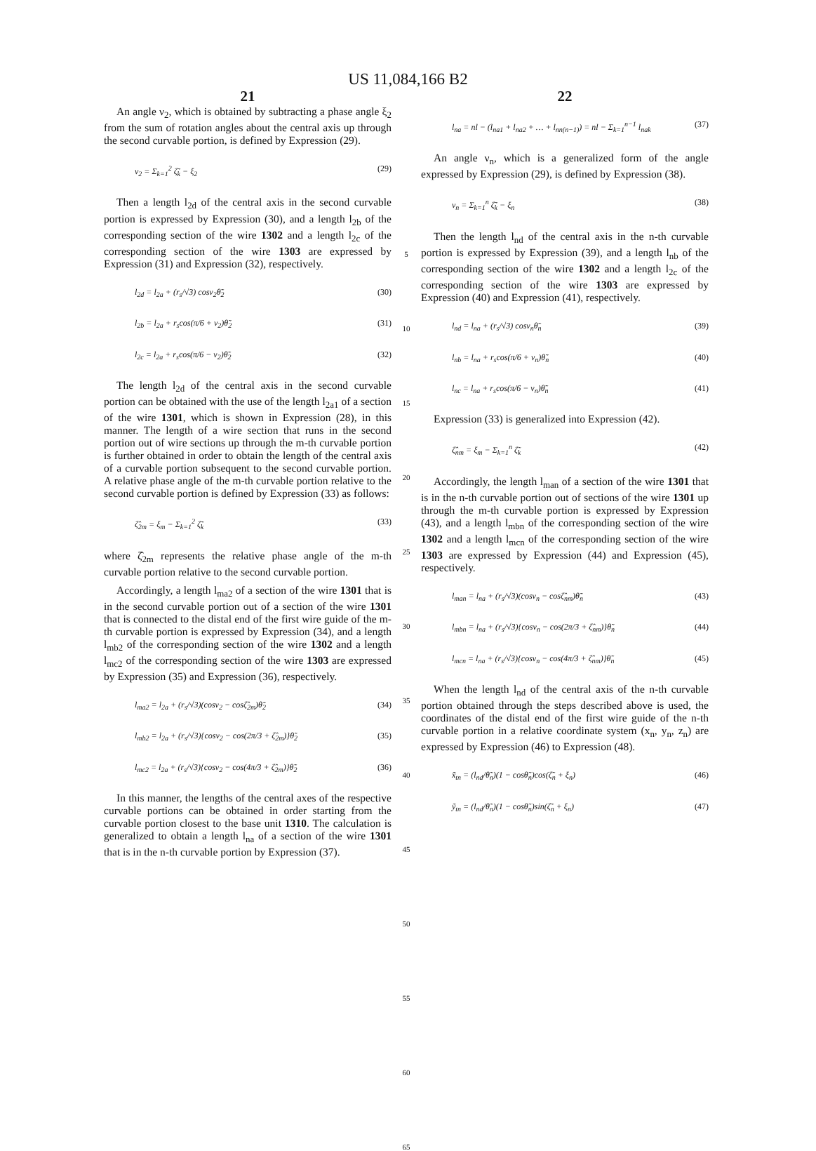US 11,084,166 B2
21
An angle ν<sub>2</sub>, which is obtained by subtracting a phase angle ξ<sub>2</sub> from the sum of rotation angles about the central axis up through the second curvable portion, is defined by Expression (29).
ν<sub>2</sub> = Σ<sub>k=1</sub><sup>2</sup> ζ̃<sub>k</sub> − ξ<sub>2</sub> (29)
Then a length l<sub>2d</sub> of the central axis in the second curvable portion is expressed by Expression (30), and a length l<sub>2b</sub> of the corresponding section of the wire 1302 and a length l<sub>2c</sub> of the corresponding section of the wire 1303 are expressed by Expression (31) and Expression (32), respectively.
l<sub>2d</sub> = l<sub>2a</sub> + (r<sub>s</sub>/√3) cosν<sub>2</sub>θ̃<sub>2</sub> (30)
l<sub>2b</sub> = l<sub>2a</sub> + r<sub>s</sub>cos(π/6 + ν<sub>2</sub>)θ̃<sub>2</sub> (31)
l<sub>2c</sub> = l<sub>2a</sub> + r<sub>s</sub>cos(π/6 − ν<sub>2</sub>)θ̃<sub>2</sub> (32)
The length l<sub>2d</sub> of the central axis in the second curvable portion can be obtained with the use of the length l<sub>2a1</sub> of a section of the wire 1301, which is shown in Expression (28), in this manner. The length of a wire section that runs in the second portion out of wire sections up through the m-th curvable portion is further obtained in order to obtain the length of the central axis of a curvable portion subsequent to the second curvable portion. A relative phase angle of the m-th curvable portion relative to the second curvable portion is defined by Expression (33) as follows:
ζ̂<sub>2m</sub> = ξ<sub>m</sub> − Σ<sub>k=1</sub><sup>2</sup> ζ̃<sub>k</sub> (33)
where ζ̂<sub>2m</sub> represents the relative phase angle of the m-th curvable portion relative to the second curvable portion.
Accordingly, a length l<sub>ma2</sub> of a section of the wire 1301 that is in the second curvable portion out of a section of the wire 1301 that is connected to the distal end of the first wire guide of the m-th curvable portion is expressed by Expression (34), and a length l<sub>mb2</sub> of the corresponding section of the wire 1302 and a length l<sub>mc2</sub> of the corresponding section of the wire 1303 are expressed by Expression (35) and Expression (36), respectively.
l<sub>ma2</sub> = l<sub>2a</sub> + (r<sub>s</sub>/√3)(cosν<sub>2</sub> − cosζ̂<sub>2m</sub>)θ̃<sub>2</sub> (34)
l<sub>mb2</sub> = l<sub>2a</sub> + (r<sub>s</sub>/√3){cosν<sub>2</sub> − cos(2π/3 + ζ̂<sub>2m</sub>)}θ̃<sub>2</sub> (35)
l<sub>mc2</sub> = l<sub>2a</sub> + (r<sub>s</sub>/√3){cosν<sub>2</sub> − cos(4π/3 + ζ̂<sub>2m</sub>)}θ̃<sub>2</sub> (36)
In this manner, the lengths of the central axes of the respective curvable portions can be obtained in order starting from the curvable portion closest to the base unit 1310. The calculation is generalized to obtain a length l<sub>na</sub> of a section of the wire 1301 that is in the n-th curvable portion by Expression (37).
5 10 15 20 25 30 35 40 45 50 55 60 65
22
l<sub>na</sub> = nl − (l<sub>na1</sub> + l<sub>na2</sub> + … + l<sub>nn(n−1)</sub>) = nl − Σ<sub>k=1</sub><sup>n−1</sup> l<sub>nak</sub> (37)
An angle ν<sub>n</sub>, which is a generalized form of the angle expressed by Expression (29), is defined by Expression (38).
ν<sub>n</sub> = Σ<sub>k=1</sub><sup>n</sup> ζ̃<sub>k</sub> − ξ<sub>n</sub> (38)
Then the length l<sub>nd</sub> of the central axis in the n-th curvable portion is expressed by Expression (39), and a length l<sub>nb</sub> of the corresponding section of the wire 1302 and a length l<sub>2c</sub> of the corresponding section of the wire 1303 are expressed by Expression (40) and Expression (41), respectively.
l<sub>nd</sub> = l<sub>na</sub> + (r<sub>s</sub>/√3) cosν<sub>n</sub>θ̃<sub>n</sub> (39)
l<sub>nb</sub> = l<sub>na</sub> + r<sub>s</sub>cos(π/6 + ν<sub>n</sub>)θ̃<sub>n</sub> (40)
l<sub>nc</sub> = l<sub>na</sub> + r<sub>s</sub>cos(π/6 − ν<sub>n</sub>)θ̃<sub>n</sub> (41)
Expression (33) is generalized into Expression (42).
ζ̂<sub>nm</sub> = ξ<sub>m</sub> − Σ<sub>k=1</sub><sup>n</sup> ζ̃<sub>k</sub> (42)
Accordingly, the length l<sub>man</sub> of a section of the wire 1301 that is in the n-th curvable portion out of sections of the wire 1301 up through the m-th curvable portion is expressed by Expression (43), and a length l<sub>mbn</sub> of the corresponding section of the wire 1302 and a length l<sub>mcn</sub> of the corresponding section of the wire 1303 are expressed by Expression (44) and Expression (45), respectively.
l<sub>man</sub> = l<sub>na</sub> + (r<sub>s</sub>/√3)(cosν<sub>n</sub> − cosζ̂<sub>nm</sub>)θ̃<sub>n</sub> (43)
l<sub>mbn</sub> = l<sub>na</sub> + (r<sub>s</sub>/√3){cosν<sub>n</sub> − cos(2π/3 + ζ̂<sub>nm</sub>)}θ̃<sub>n</sub> (44)
l<sub>mcn</sub> = l<sub>na</sub> + (r<sub>s</sub>/√3){cosν<sub>n</sub> − cos(4π/3 + ζ̂<sub>nm</sub>)}θ̃<sub>n</sub> (45)
When the length l<sub>nd</sub> of the central axis of the n-th curvable portion obtained through the steps described above is used, the coordinates of the distal end of the first wire guide of the n-th curvable portion in a relative coordinate system (x<sub>n</sub>, y<sub>n</sub>, z<sub>n</sub>) are expressed by Expression (46) to Expression (48).
x̃<sub>tn</sub> = (l<sub>nd</sub>/θ̃<sub>n</sub>)(1 − cosθ̃<sub>n</sub>)cos(ζ̃<sub>n</sub> + ξ<sub>n</sub>) (46)
ỹ<sub>tn</sub> = (l<sub>nd</sub>/θ̃<sub>n</sub>)(1 − cosθ̃<sub>n</sub>)sin(ζ̃<sub>n</sub> + ξ<sub>n</sub>) (47)